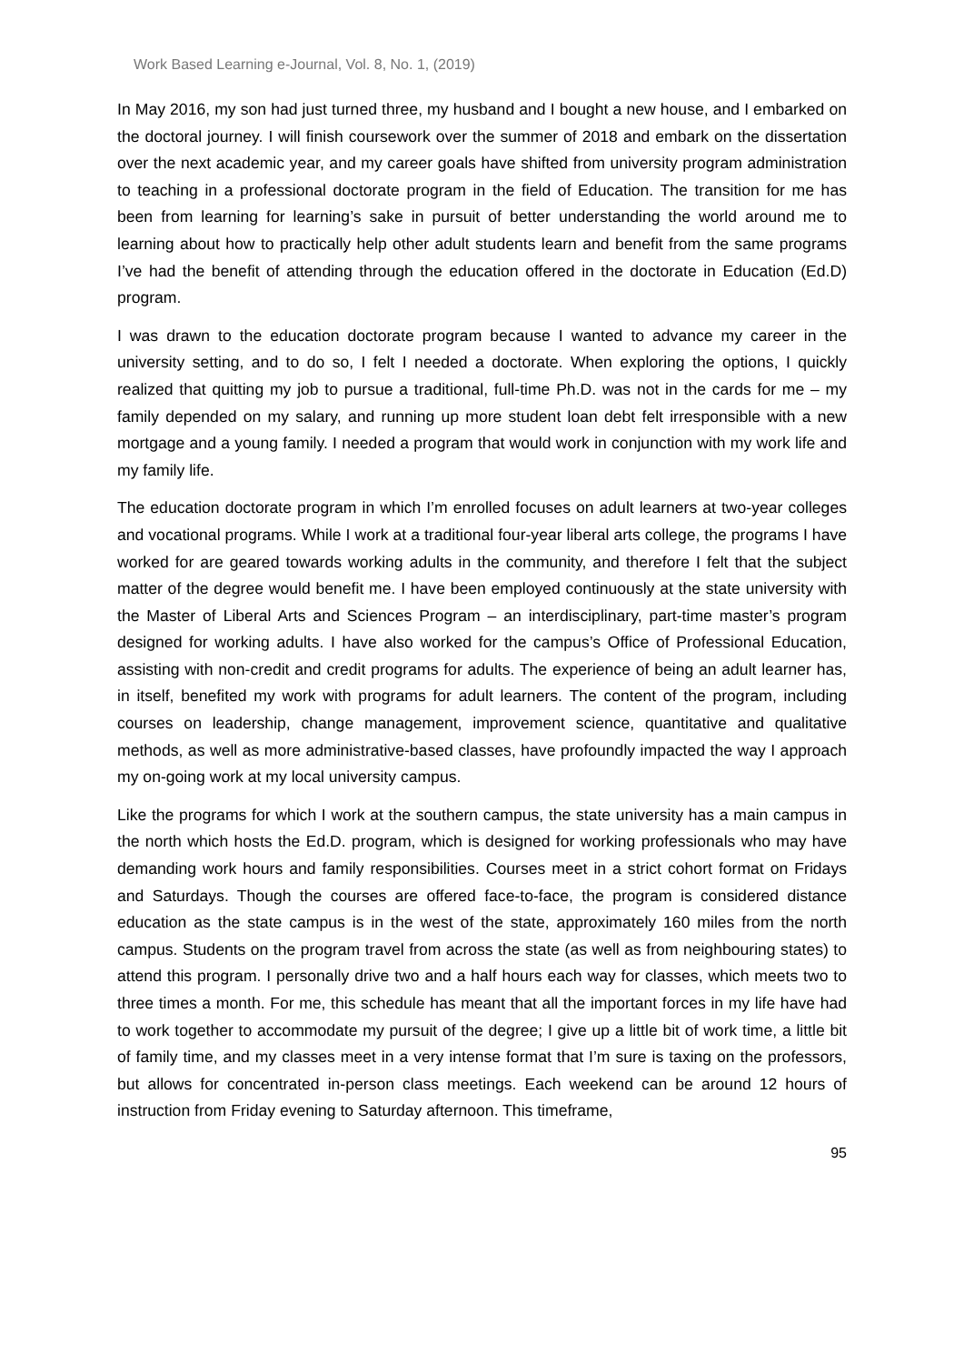Work Based Learning e-Journal, Vol. 8, No. 1, (2019)
In May 2016, my son had just turned three, my husband and I bought a new house, and I embarked on the doctoral journey. I will finish coursework over the summer of 2018 and embark on the dissertation over the next academic year, and my career goals have shifted from university program administration to teaching in a professional doctorate program in the field of Education. The transition for me has been from learning for learning’s sake in pursuit of better understanding the world around me to learning about how to practically help other adult students learn and benefit from the same programs I’ve had the benefit of attending through the education offered in the doctorate in Education (Ed.D) program.
I was drawn to the education doctorate program because I wanted to advance my career in the university setting, and to do so, I felt I needed a doctorate. When exploring the options, I quickly realized that quitting my job to pursue a traditional, full-time Ph.D. was not in the cards for me – my family depended on my salary, and running up more student loan debt felt irresponsible with a new mortgage and a young family. I needed a program that would work in conjunction with my work life and my family life.
The education doctorate program in which I’m enrolled focuses on adult learners at two-year colleges and vocational programs. While I work at a traditional four-year liberal arts college, the programs I have worked for are geared towards working adults in the community, and therefore I felt that the subject matter of the degree would benefit me. I have been employed continuously at the state university with the Master of Liberal Arts and Sciences Program – an interdisciplinary, part-time master’s program designed for working adults. I have also worked for the campus’s Office of Professional Education, assisting with non-credit and credit programs for adults. The experience of being an adult learner has, in itself, benefited my work with programs for adult learners. The content of the program, including courses on leadership, change management, improvement science, quantitative and qualitative methods, as well as more administrative-based classes, have profoundly impacted the way I approach my on-going work at my local university campus.
Like the programs for which I work at the southern campus, the state university has a main campus in the north which hosts the Ed.D. program, which is designed for working professionals who may have demanding work hours and family responsibilities. Courses meet in a strict cohort format on Fridays and Saturdays. Though the courses are offered face-to-face, the program is considered distance education as the state campus is in the west of the state, approximately 160 miles from the north campus. Students on the program travel from across the state (as well as from neighbouring states) to attend this program. I personally drive two and a half hours each way for classes, which meets two to three times a month. For me, this schedule has meant that all the important forces in my life have had to work together to accommodate my pursuit of the degree; I give up a little bit of work time, a little bit of family time, and my classes meet in a very intense format that I’m sure is taxing on the professors, but allows for concentrated in-person class meetings. Each weekend can be around 12 hours of instruction from Friday evening to Saturday afternoon. This timeframe,
95